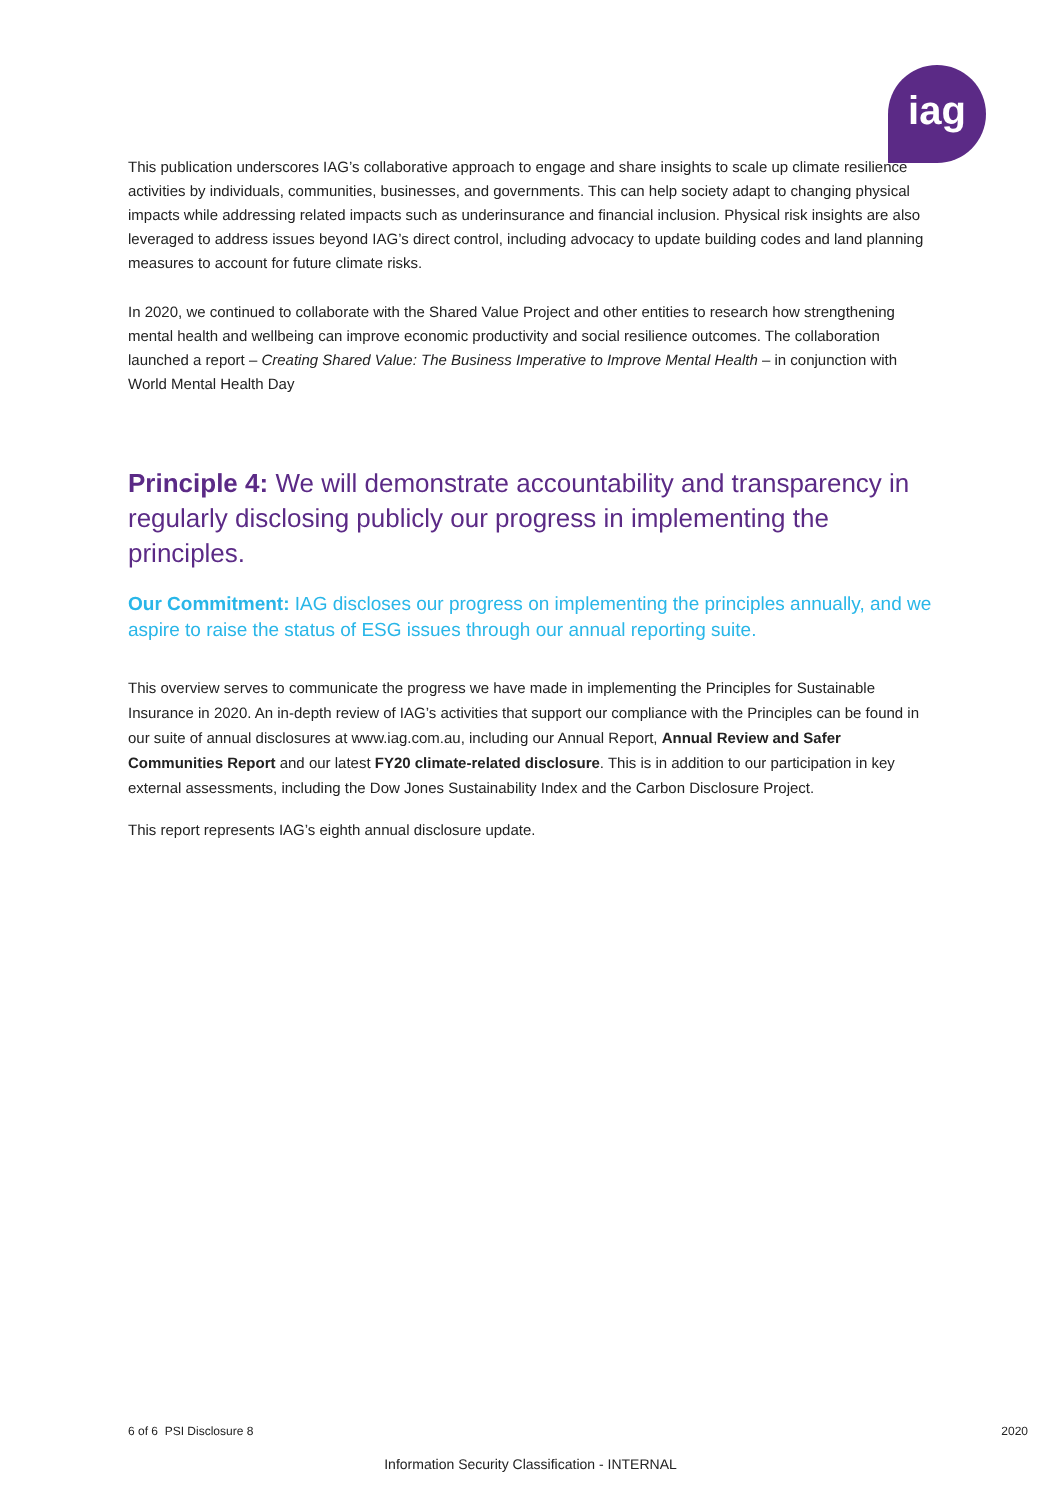iag
This publication underscores IAG’s collaborative approach to engage and share insights to scale up climate resilience activities by individuals, communities, businesses, and governments. This can help society adapt to changing physical impacts while addressing related impacts such as underinsurance and financial inclusion. Physical risk insights are also leveraged to address issues beyond IAG’s direct control, including advocacy to update building codes and land planning measures to account for future climate risks.
In 2020, we continued to collaborate with the Shared Value Project and other entities to research how strengthening mental health and wellbeing can improve economic productivity and social resilience outcomes. The collaboration launched a report – Creating Shared Value: The Business Imperative to Improve Mental Health – in conjunction with World Mental Health Day
Principle 4: We will demonstrate accountability and transparency in regularly disclosing publicly our progress in implementing the principles.
Our Commitment: IAG discloses our progress on implementing the principles annually, and we aspire to raise the status of ESG issues through our annual reporting suite.
This overview serves to communicate the progress we have made in implementing the Principles for Sustainable Insurance in 2020. An in-depth review of IAG’s activities that support our compliance with the Principles can be found in our suite of annual disclosures at www.iag.com.au, including our Annual Report, Annual Review and Safer Communities Report and our latest FY20 climate-related disclosure. This is in addition to our participation in key external assessments, including the Dow Jones Sustainability Index and the Carbon Disclosure Project.
This report represents IAG’s eighth annual disclosure update.
6 of 6 PSI Disclosure 8 2020
Information Security Classification - INTERNAL